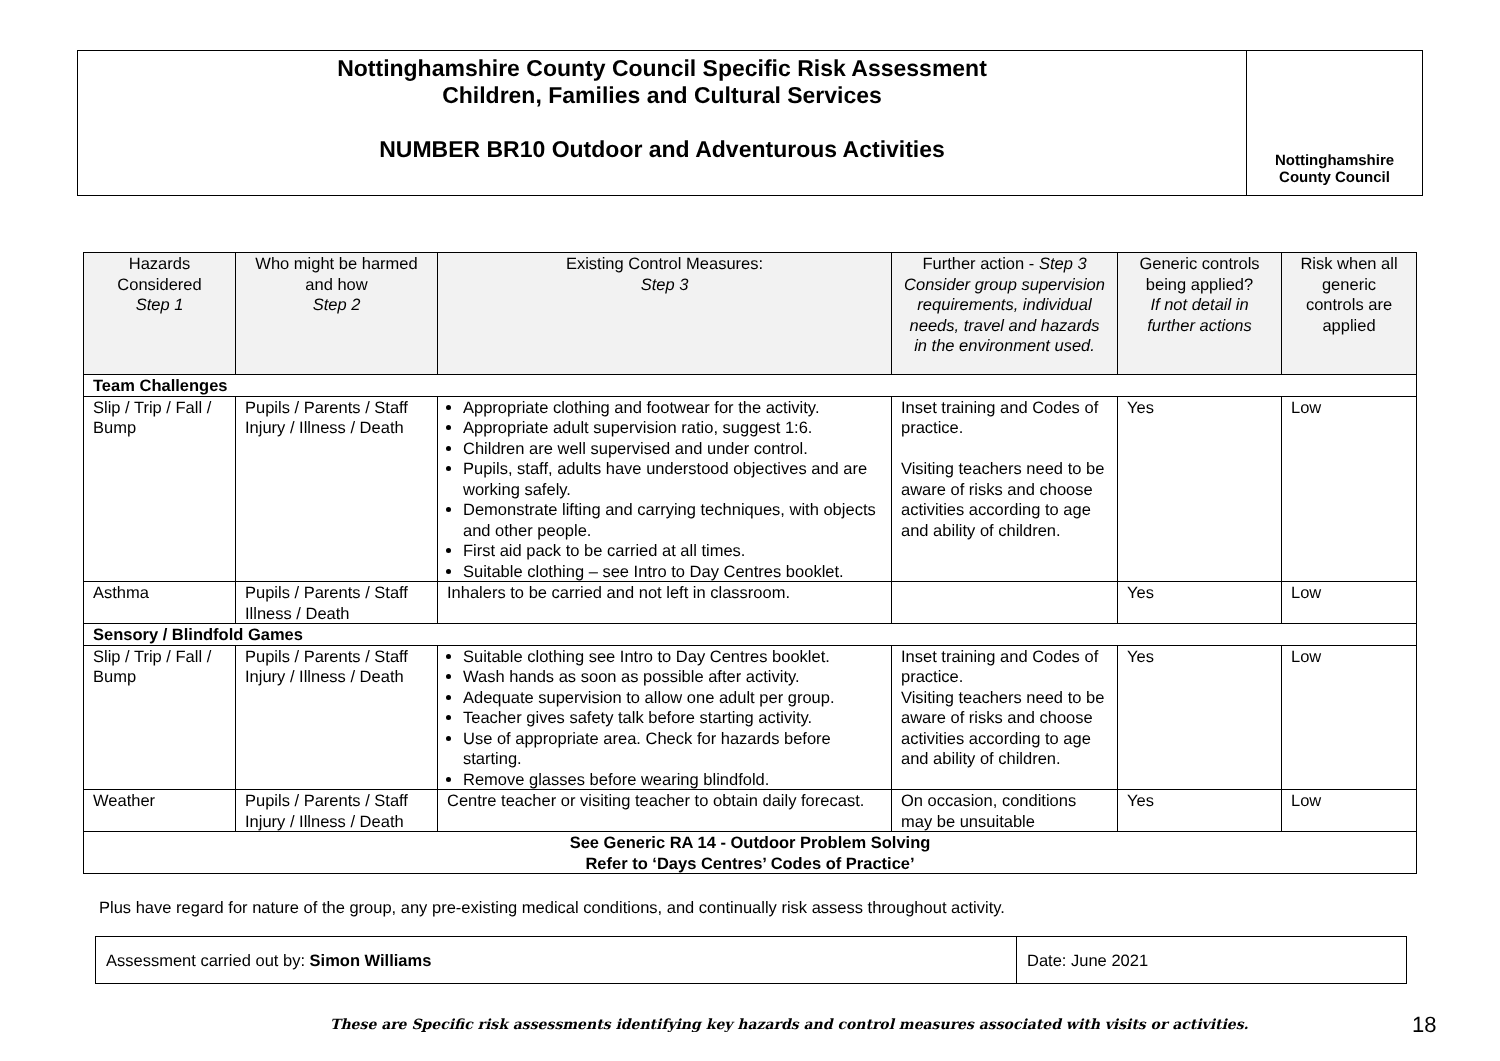Nottinghamshire County Council Specific Risk Assessment
Children, Families and Cultural Services
NUMBER BR10 Outdoor and Adventurous Activities
Nottinghamshire
County Council
| Hazards Considered Step 1 | Who might be harmed and how Step 2 | Existing Control Measures: Step 3 | Further action - Step 3 Consider group supervision requirements, individual needs, travel and hazards in the environment used. | Generic controls being applied? If not detail in further actions | Risk when all generic controls are applied |
| --- | --- | --- | --- | --- | --- |
| Team Challenges | | | | | |
| Slip / Trip / Fall / Bump | Pupils / Parents / Staff Injury / Illness / Death | Appropriate clothing and footwear for the activity. Appropriate adult supervision ratio, suggest 1:6. Children are well supervised and under control. Pupils, staff, adults have understood objectives and are working safely. Demonstrate lifting and carrying techniques, with objects and other people. First aid pack to be carried at all times. Suitable clothing – see Intro to Day Centres booklet. | Inset training and Codes of practice. Visiting teachers need to be aware of risks and choose activities according to age and ability of children. | Yes | Low |
| Asthma | Pupils / Parents / Staff Illness / Death | Inhalers to be carried and not left in classroom. | | Yes | Low |
| Sensory / Blindfold Games | | | | | |
| Slip / Trip / Fall / Bump | Pupils / Parents / Staff Injury / Illness / Death | Suitable clothing see Intro to Day Centres booklet. Wash hands as soon as possible after activity. Adequate supervision to allow one adult per group. Teacher gives safety talk before starting activity. Use of appropriate area. Check for hazards before starting. Remove glasses before wearing blindfold. | Inset training and Codes of practice. Visiting teachers need to be aware of risks and choose activities according to age and ability of children. | Yes | Low |
| Weather | Pupils / Parents / Staff Injury / Illness / Death | Centre teacher or visiting teacher to obtain daily forecast. | On occasion, conditions may be unsuitable | Yes | Low |
| See Generic RA 14 - Outdoor Problem Solving Refer to ‘Days Centres’ Codes of Practice’ | | | | | |
Plus have regard for nature of the group, any pre-existing medical conditions, and continually risk assess throughout activity.
| Assessment carried out by: Simon Williams | Date: June 2021 |
These are Specific risk assessments identifying key hazards and control measures associated with visits or activities.
18